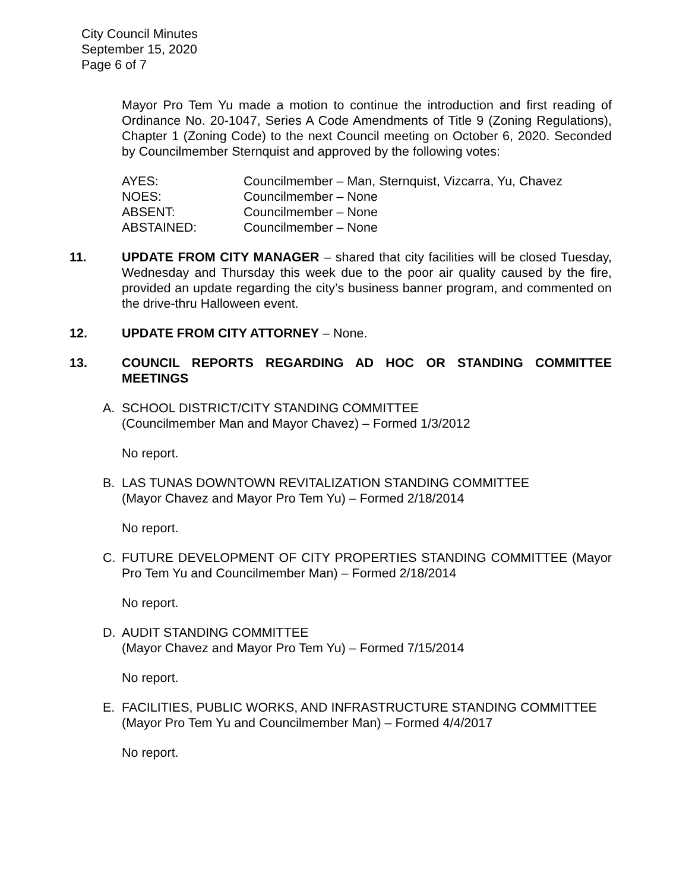City Council Minutes
September 15, 2020
Page 6 of 7
Mayor Pro Tem Yu made a motion to continue the introduction and first reading of Ordinance No. 20-1047, Series A Code Amendments of Title 9 (Zoning Regulations), Chapter 1 (Zoning Code) to the next Council meeting on October 6, 2020. Seconded by Councilmember Sternquist and approved by the following votes:
AYES: Councilmember – Man, Sternquist, Vizcarra, Yu, Chavez
NOES: Councilmember – None
ABSENT: Councilmember – None
ABSTAINED: Councilmember – None
11. UPDATE FROM CITY MANAGER – shared that city facilities will be closed Tuesday, Wednesday and Thursday this week due to the poor air quality caused by the fire, provided an update regarding the city’s business banner program, and commented on the drive-thru Halloween event.
12. UPDATE FROM CITY ATTORNEY – None.
13. COUNCIL REPORTS REGARDING AD HOC OR STANDING COMMITTEE MEETINGS
A. SCHOOL DISTRICT/CITY STANDING COMMITTEE
(Councilmember Man and Mayor Chavez) – Formed 1/3/2012
No report.
B. LAS TUNAS DOWNTOWN REVITALIZATION STANDING COMMITTEE
(Mayor Chavez and Mayor Pro Tem Yu) – Formed 2/18/2014
No report.
C. FUTURE DEVELOPMENT OF CITY PROPERTIES STANDING COMMITTEE (Mayor Pro Tem Yu and Councilmember Man) – Formed 2/18/2014
No report.
D. AUDIT STANDING COMMITTEE
(Mayor Chavez and Mayor Pro Tem Yu) – Formed 7/15/2014
No report.
E. FACILITIES, PUBLIC WORKS, AND INFRASTRUCTURE STANDING COMMITTEE
(Mayor Pro Tem Yu and Councilmember Man) – Formed 4/4/2017
No report.